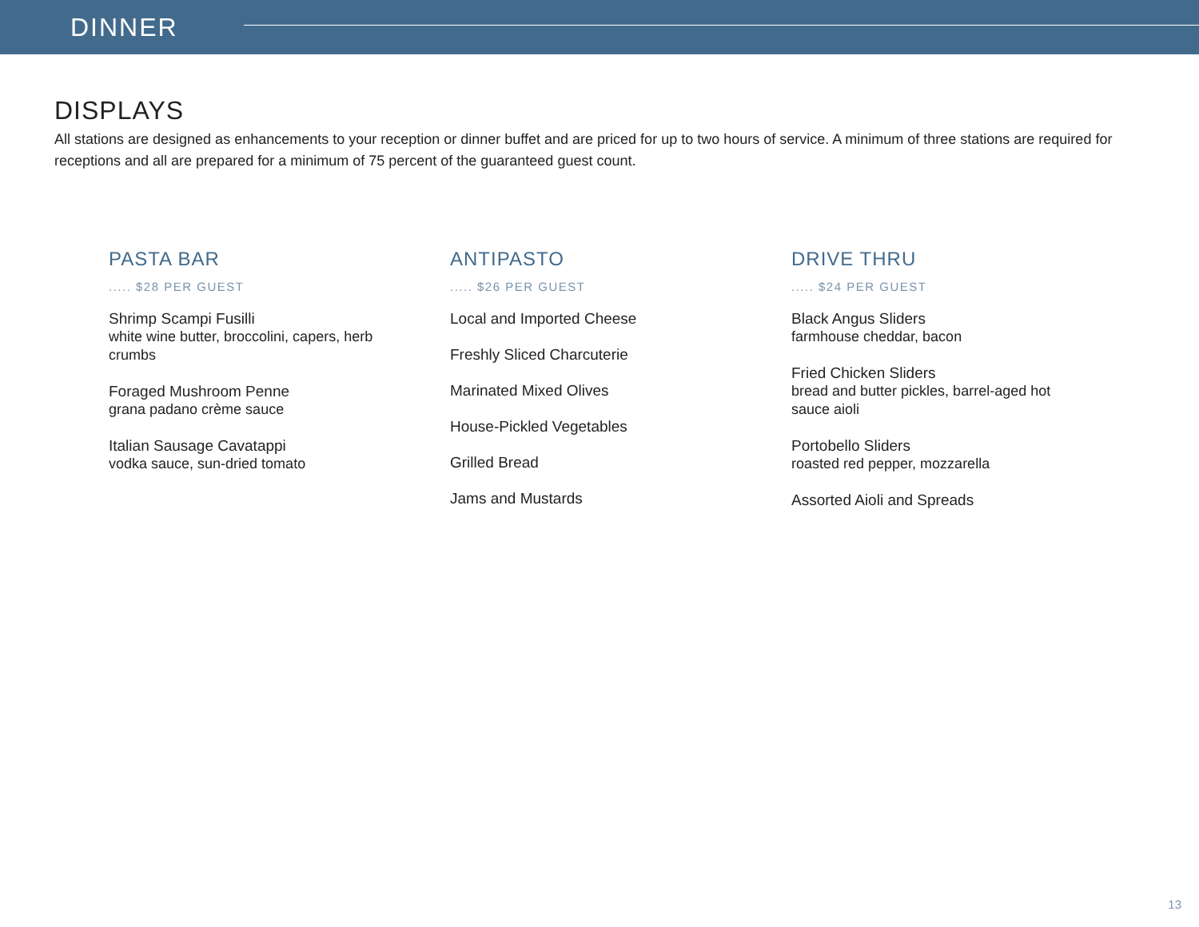DINNER
DISPLAYS
All stations are designed as enhancements to your reception or dinner buffet and are priced for up to two hours of service. A minimum of three stations are required for receptions and all are prepared for a minimum of 75 percent of the guaranteed guest count.
PASTA BAR
..... $28 PER GUEST
Shrimp Scampi Fusilli
white wine butter, broccolini, capers, herb crumbs
Foraged Mushroom Penne
grana padano crème sauce
Italian Sausage Cavatappi
vodka sauce, sun-dried tomato
ANTIPASTO
..... $26 PER GUEST
Local and Imported Cheese
Freshly Sliced Charcuterie
Marinated Mixed Olives
House-Pickled Vegetables
Grilled Bread
Jams and Mustards
DRIVE THRU
..... $24 PER GUEST
Black Angus Sliders
farmhouse cheddar, bacon
Fried Chicken Sliders
bread and butter pickles, barrel-aged hot sauce aioli
Portobello Sliders
roasted red pepper, mozzarella
Assorted Aioli and Spreads
13